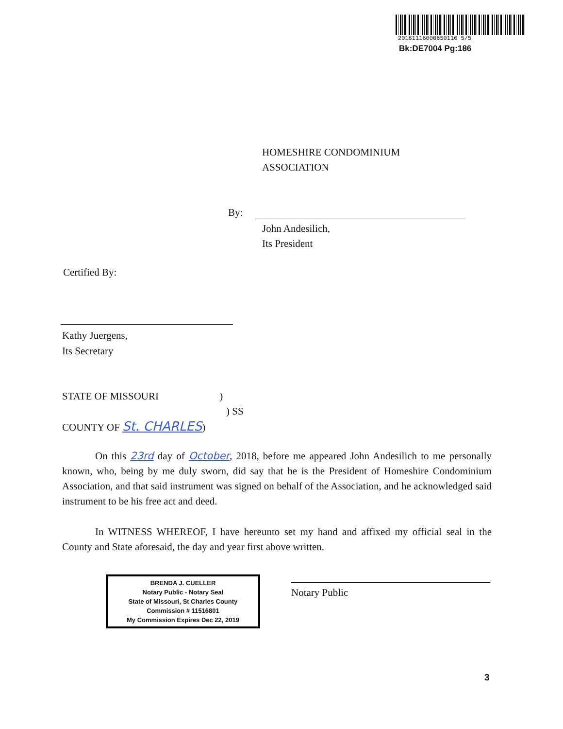20181116000650110 5/5
Bk:DE7004 Pg:186
HOMESHIRE CONDOMINIUM
ASSOCIATION
By:
John Andesilich,
Its President
Certified By:
Kathy Juergens,
Its Secretary
STATE OF MISSOURI )
) SS
COUNTY OF St. CHARLES)
On this 23rd day of October, 2018, before me appeared John Andesilich to me personally known, who, being by me duly sworn, did say that he is the President of Homeshire Condominium Association, and that said instrument was signed on behalf of the Association, and he acknowledged said instrument to be his free act and deed.
In WITNESS WHEREOF, I have hereunto set my hand and affixed my official seal in the County and State aforesaid, the day and year first above written.
BRENDA J. CUELLER
Notary Public - Notary Seal
State of Missouri, St Charles County
Commission # 11516801
My Commission Expires Dec 22, 2019
Notary Public
3